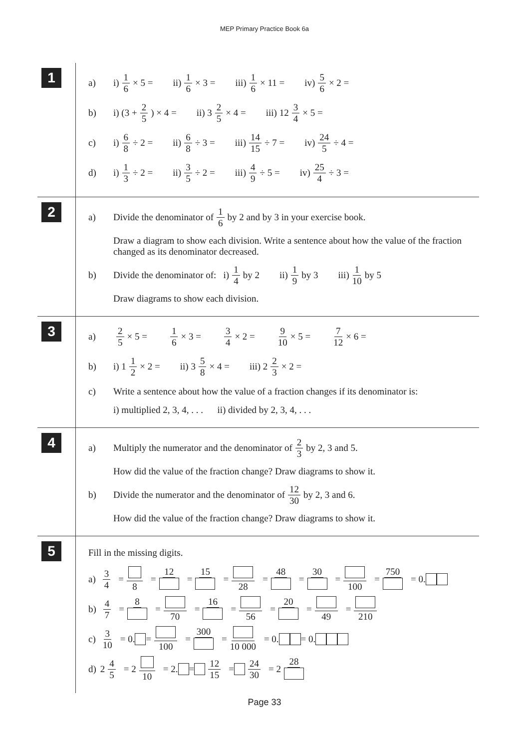MEP Primary Practice Book 6a
1
a) i) 1 6 × 5 = ii) 1 6 × 3 = iii) 1 6 × 11 = iv) 5 6 × 2 =
b) i) (3 + 2 5) × 4 = ii) 3 2 5 × 4 = iii) 12 3 4 × 5 =
c) i) 6 8 ÷ 2 = ii) 6 8 ÷ 3 = iii) 14 15 ÷ 7 = iv) 24 5 ÷ 4 =
d) i) 1 3 ÷ 2 = ii) 3 5 ÷ 2 = iii) 4 9 ÷ 5 = iv) 25 4 ÷ 3 =
2
a) Divide the denominator of 1 6 by 2 and by 3 in your exercise book.
Draw a diagram to show each division. Write a sentence about how the value of the fraction changed as its denominator decreased.
b) Divide the denominator of: i) 1 4 by 2 ii) 1 9 by 3 iii) 1 10 by 5
Draw diagrams to show each division.
3
a) 2 5 × 5 = 1 6 × 3 = 3 4 × 2 = 9 10 × 5 = 7 12 × 6 =
b) i) 1 1 2 × 2 = ii) 3 5 8 × 4 = iii) 2 2 3 × 2 =
c) Write a sentence about how the value of a fraction changes if its denominator is:
i) multiplied 2, 3, 4, . . . ii) divided by 2, 3, 4, . . .
4
a) Multiply the numerator and the denominator of 2 3 by 2, 3 and 5.
How did the value of the fraction change? Draw diagrams to show it.
b) Divide the numerator and the denominator of 12 30 by 2, 3 and 6.
How did the value of the fraction change? Draw diagrams to show it.
5
Fill in the missing digits.
a) 3 4 = 8 = 12 = 15 = 28 = 48 = 30 = 100 = 750 = 0.
b) 4 7 = 8 = 70 = 16 = 56 = 20 = 49 = 210
c) 3 10 = 0. = 100 = 300 = 10 000 = 0. = 0.
d) 2 4 5 = 2 10 = 2. = 12 15 = 24 30 = 2 28
Page 33